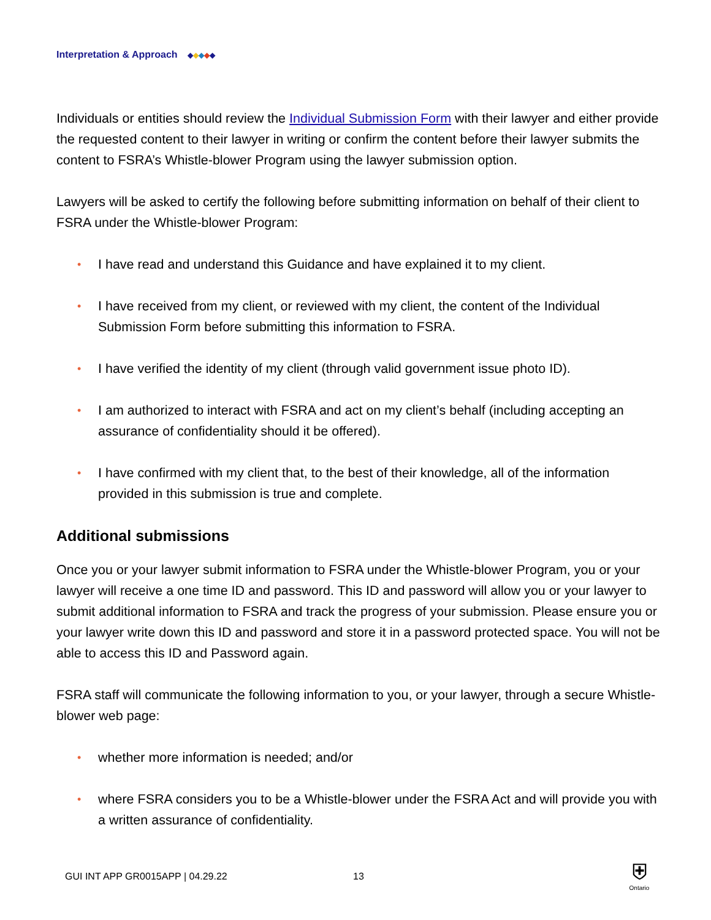Interpretation & Approach ◆ ◆ ◆ ◆ ◆
Individuals or entities should review the Individual Submission Form with their lawyer and either provide the requested content to their lawyer in writing or confirm the content before their lawyer submits the content to FSRA’s Whistle-blower Program using the lawyer submission option.
Lawyers will be asked to certify the following before submitting information on behalf of their client to FSRA under the Whistle-blower Program:
• I have read and understand this Guidance and have explained it to my client.
• I have received from my client, or reviewed with my client, the content of the Individual Submission Form before submitting this information to FSRA.
• I have verified the identity of my client (through valid government issue photo ID).
• I am authorized to interact with FSRA and act on my client’s behalf (including accepting an assurance of confidentiality should it be offered).
• I have confirmed with my client that, to the best of their knowledge, all of the information provided in this submission is true and complete.
Additional submissions
Once you or your lawyer submit information to FSRA under the Whistle-blower Program, you or your lawyer will receive a one time ID and password. This ID and password will allow you or your lawyer to submit additional information to FSRA and track the progress of your submission. Please ensure you or your lawyer write down this ID and password and store it in a password protected space. You will not be able to access this ID and Password again.
FSRA staff will communicate the following information to you, or your lawyer, through a secure Whistle-blower web page:
• whether more information is needed; and/or
• where FSRA considers you to be a Whistle-blower under the FSRA Act and will provide you with a written assurance of confidentiality.
GUI INT APP GR0015APP | 04.29.22
13
⛨
Ontario